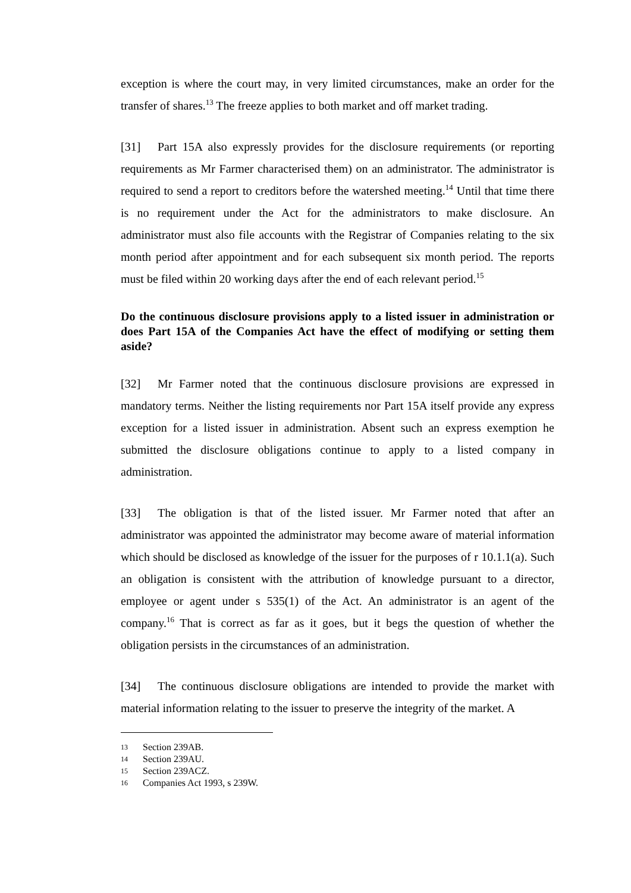exception is where the court may, in very limited circumstances, make an order for the transfer of shares.<sup>13</sup> The freeze applies to both market and off market trading.
[31] Part 15A also expressly provides for the disclosure requirements (or reporting requirements as Mr Farmer characterised them) on an administrator. The administrator is required to send a report to creditors before the watershed meeting.<sup>14</sup> Until that time there is no requirement under the Act for the administrators to make disclosure. An administrator must also file accounts with the Registrar of Companies relating to the six month period after appointment and for each subsequent six month period. The reports must be filed within 20 working days after the end of each relevant period.<sup>15</sup>
Do the continuous disclosure provisions apply to a listed issuer in administration or does Part 15A of the Companies Act have the effect of modifying or setting them aside?
[32] Mr Farmer noted that the continuous disclosure provisions are expressed in mandatory terms. Neither the listing requirements nor Part 15A itself provide any express exception for a listed issuer in administration. Absent such an express exemption he submitted the disclosure obligations continue to apply to a listed company in administration.
[33] The obligation is that of the listed issuer. Mr Farmer noted that after an administrator was appointed the administrator may become aware of material information which should be disclosed as knowledge of the issuer for the purposes of r 10.1.1(a). Such an obligation is consistent with the attribution of knowledge pursuant to a director, employee or agent under s 535(1) of the Act. An administrator is an agent of the company.<sup>16</sup> That is correct as far as it goes, but it begs the question of whether the obligation persists in the circumstances of an administration.
[34] The continuous disclosure obligations are intended to provide the market with material information relating to the issuer to preserve the integrity of the market. A
13 Section 239AB.
14 Section 239AU.
15 Section 239ACZ.
16 Companies Act 1993, s 239W.